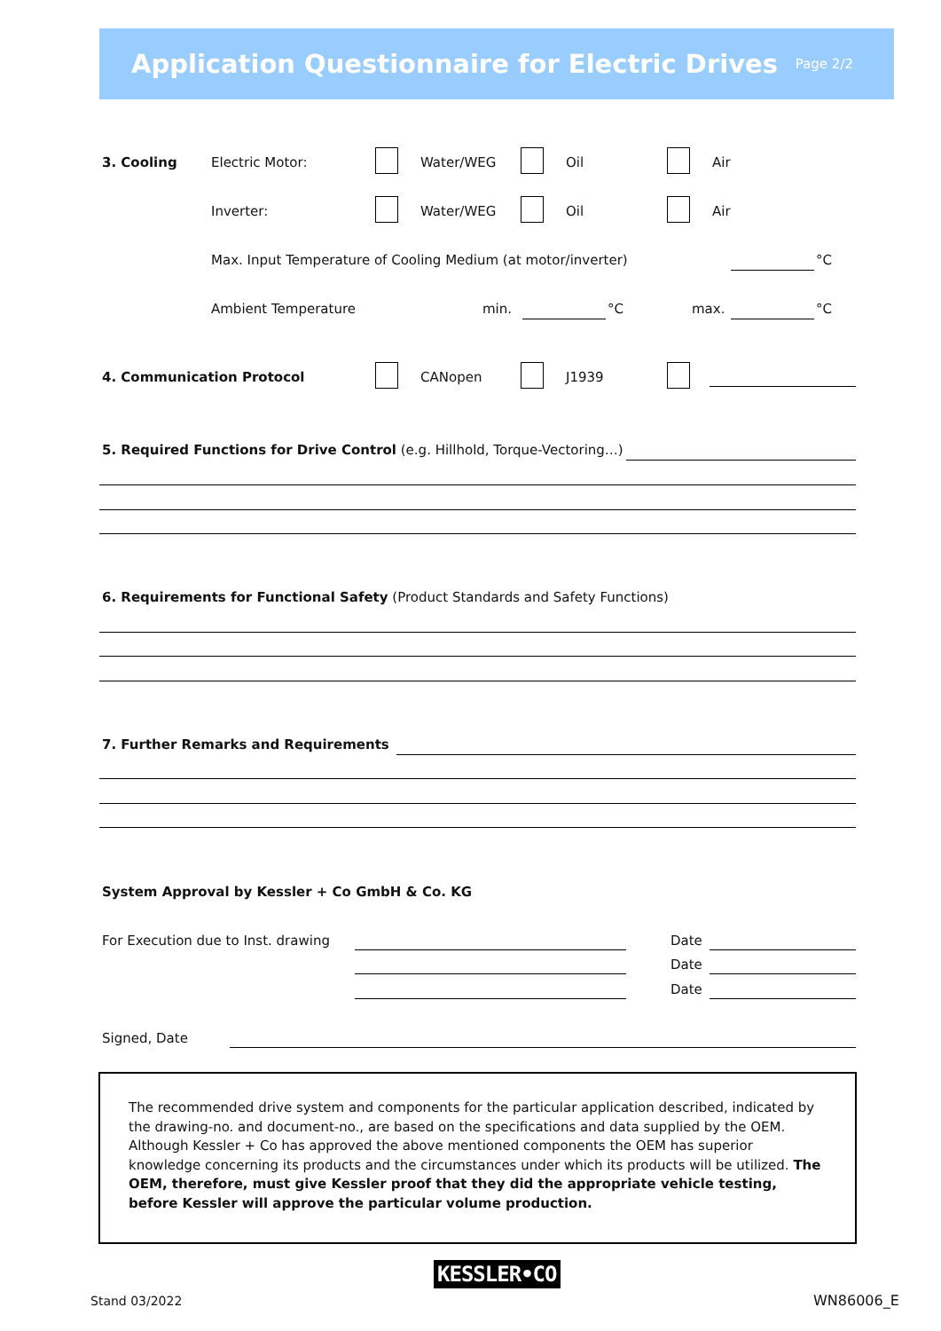Application Questionnaire for Electric Drives
Page 2/2
3. Cooling Electric Motor: Water/WEG Oil Air
Inverter: Water/WEG Oil Air
Max. Input Temperature of Cooling Medium (at motor/inverter)
°C
Ambient Temperature min. °C max. °C
4. Communication Protocol CANopen J1939
5. Required Functions for Drive Control (e.g. Hillhold, Torque-Vectoring…)
6. Requirements for Functional Safety (Product Standards and Safety Functions)
7. Further Remarks and Requirements
System Approval by Kessler + Co GmbH & Co. KG
For Execution due to Inst. drawing
Date
Date
Date
Signed, Date
The recommended drive system and components for the particular application described, indicated by the drawing-no. and document-no., are based on the specifications and data supplied by the OEM. Although Kessler + Co has approved the above mentioned components the OEM has superior knowledge concerning its products and the circumstances under which its products will be utilized. The OEM, therefore, must give Kessler proof that they did the appropriate vehicle testing, before Kessler will approve the particular volume production.
Stand 03/2022
KESSLER•CO
WN86006_E